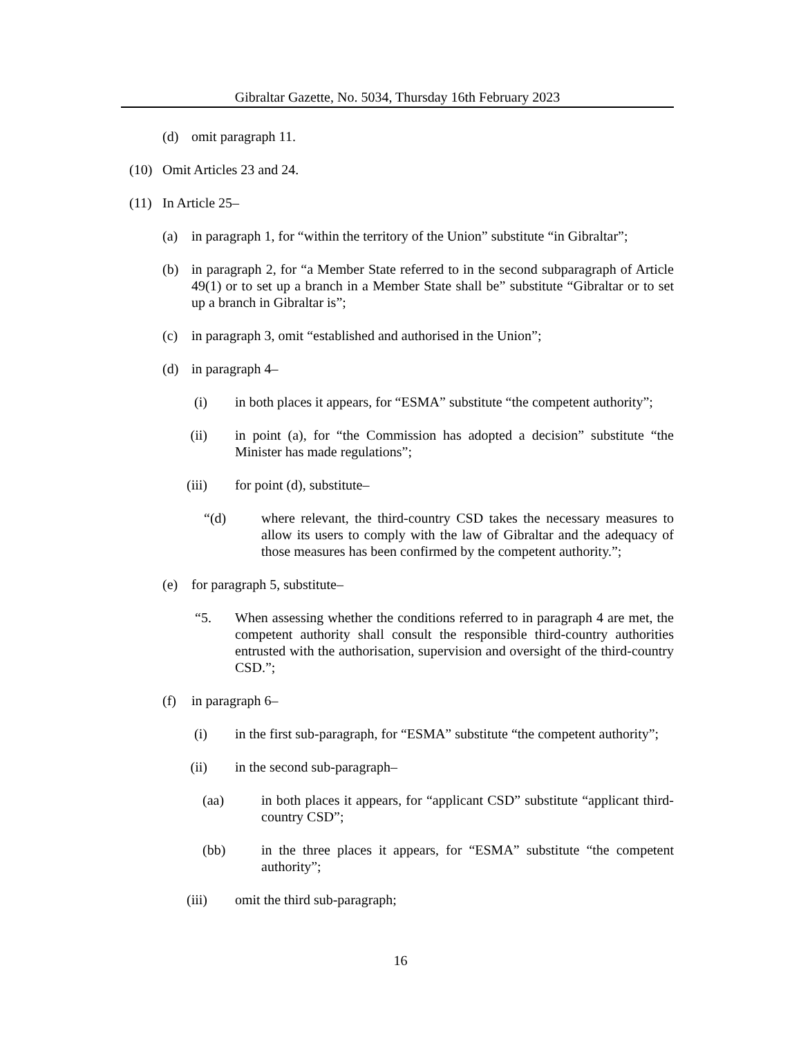Gibraltar Gazette, No. 5034, Thursday 16th February 2023
(d) omit paragraph 11.
(10) Omit Articles 23 and 24.
(11) In Article 25–
(a) in paragraph 1, for “within the territory of the Union” substitute “in Gibraltar”;
(b) in paragraph 2, for “a Member State referred to in the second subparagraph of Article 49(1) or to set up a branch in a Member State shall be” substitute “Gibraltar or to set up a branch in Gibraltar is”;
(c) in paragraph 3, omit “established and authorised in the Union”;
(d) in paragraph 4–
(i) in both places it appears, for “ESMA” substitute “the competent authority”;
(ii) in point (a), for “the Commission has adopted a decision” substitute “the Minister has made regulations”;
(iii) for point (d), substitute–
“(d) where relevant, the third-country CSD takes the necessary measures to allow its users to comply with the law of Gibraltar and the adequacy of those measures has been confirmed by the competent authority.”;
(e) for paragraph 5, substitute–
“5. When assessing whether the conditions referred to in paragraph 4 are met, the competent authority shall consult the responsible third-country authorities entrusted with the authorisation, supervision and oversight of the third-country CSD.”;
(f) in paragraph 6–
(i) in the first sub-paragraph, for “ESMA” substitute “the competent authority”;
(ii) in the second sub-paragraph–
(aa) in both places it appears, for “applicant CSD” substitute “applicant third-country CSD”;
(bb) in the three places it appears, for “ESMA” substitute “the competent authority”;
(iii) omit the third sub-paragraph;
16